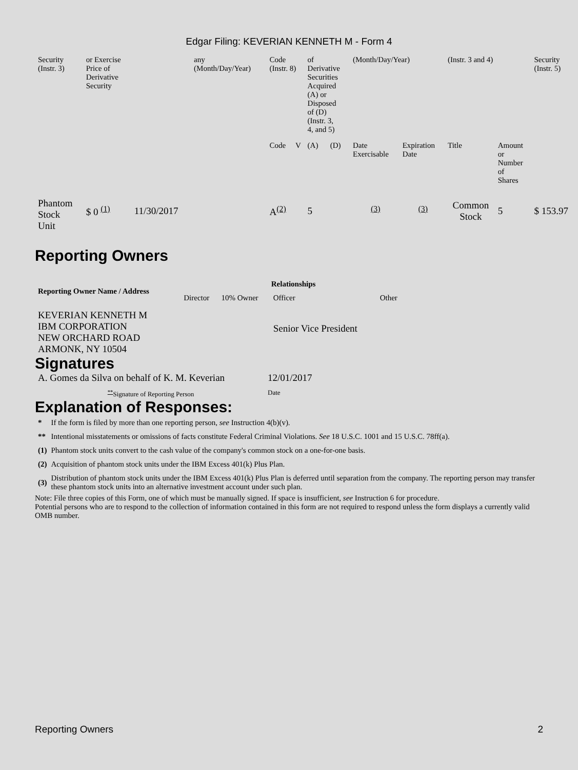Edgar Filing: KEVERIAN KENNETH M - Form 4
| Security (Instr. 3) | or Exercise Price of Derivative Security | | any (Month/Day/Year) | Code (Instr. 8) | | of Derivative Securities Acquired (A) or Disposed of (D) (Instr. 3, 4, and 5) | | (Month/Day/Year) | | (Instr. 3 and 4) | | Security (Instr. 5) |
| | | | | Code | V | (A) | (D) | Date Exercisable | Expiration Date | Title | Amount or Number of Shares | |
| Phantom Stock Unit | $ 0 <sup>(1)</sup> | 11/30/2017 | | A<sup>(2)</sup> | | 5 | | <sup>(3)</sup> | <sup>(3)</sup> | Common Stock | 5 | $ 153.97 |
Reporting Owners
| Reporting Owner Name / Address | Relationships | | | |
| --- | --- | --- | --- | --- |
| | Director | 10% Owner | Officer | Other |
| KEVERIAN KENNETH M IBM CORPORATION NEW ORCHARD ROAD ARMONK, NY 10504 | | | Senior Vice President | |
Signatures
| A. Gomes da Silva on behalf of K. M. Keverian | 12/01/2017 |
| <sup>**</sup> Signature of Reporting Person | Date |
Explanation of Responses:
| * | If the form is filed by more than one reporting person, see Instruction 4(b)(v). |
| ** | Intentional misstatements or omissions of facts constitute Federal Criminal Violations. See 18 U.S.C. 1001 and 15 U.S.C. 78ff(a). |
| (1) | Phantom stock units convert to the cash value of the company's common stock on a one-for-one basis. |
| (2) | Acquisition of phantom stock units under the IBM Excess 401(k) Plus Plan. |
| (3) | Distribution of phantom stock units under the IBM Excess 401(k) Plus Plan is deferred until separation from the company. The reporting person may transfer these phantom stock units into an alternative investment account under such plan. |
Note: File three copies of this Form, one of which must be manually signed. If space is insufficient, see Instruction 6 for procedure.
Potential persons who are to respond to the collection of information contained in this form are not required to respond unless the form displays a currently valid OMB number.
Reporting Owners 2